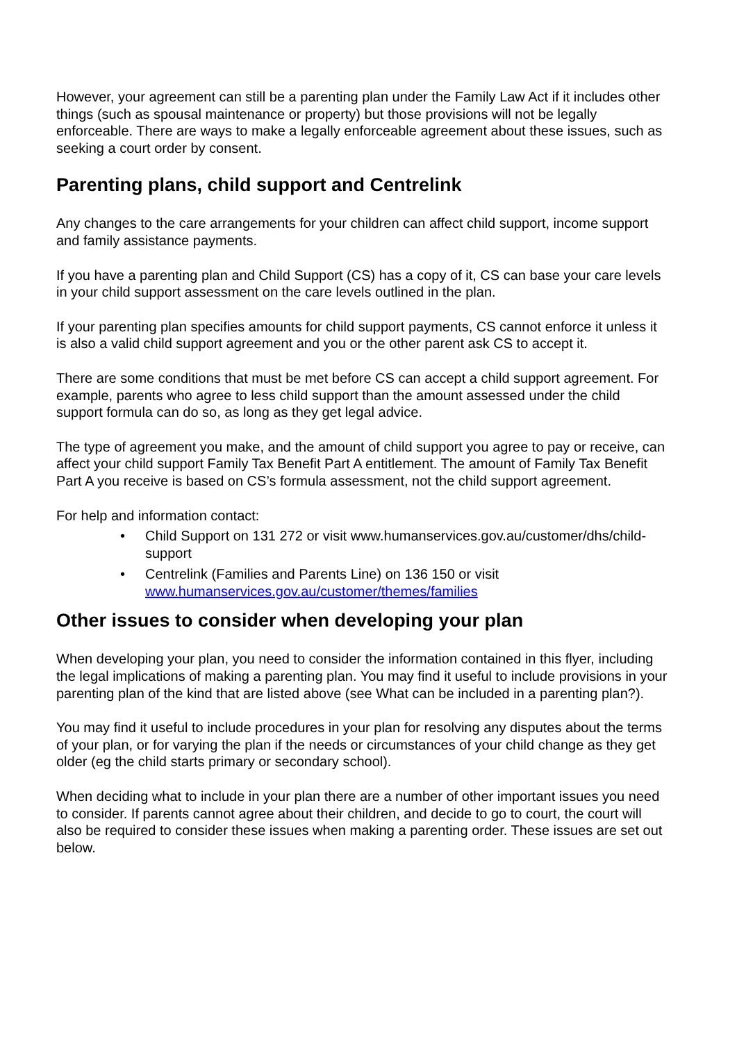However, your agreement can still be a parenting plan under the Family Law Act if it includes other things (such as spousal maintenance or property) but those provisions will not be legally enforceable. There are ways to make a legally enforceable agreement about these issues, such as seeking a court order by consent.
Parenting plans, child support and Centrelink
Any changes to the care arrangements for your children can affect child support, income support and family assistance payments.
If you have a parenting plan and Child Support (CS) has a copy of it, CS can base your care levels in your child support assessment on the care levels outlined in the plan.
If your parenting plan specifies amounts for child support payments, CS cannot enforce it unless it is also a valid child support agreement and you or the other parent ask CS to accept it.
There are some conditions that must be met before CS can accept a child support agreement. For example, parents who agree to less child support than the amount assessed under the child support formula can do so, as long as they get legal advice.
The type of agreement you make, and the amount of child support you agree to pay or receive, can affect your child support Family Tax Benefit Part A entitlement. The amount of Family Tax Benefit Part A you receive is based on CS’s formula assessment, not the child support agreement.
For help and information contact:
• Child Support on 131 272 or visit www.humanservices.gov.au/customer/dhs/child-support
• Centrelink (Families and Parents Line) on 136 150 or visit www.humanservices.gov.au/customer/themes/families
Other issues to consider when developing your plan
When developing your plan, you need to consider the information contained in this flyer, including the legal implications of making a parenting plan. You may find it useful to include provisions in your parenting plan of the kind that are listed above (see What can be included in a parenting plan?).
You may find it useful to include procedures in your plan for resolving any disputes about the terms of your plan, or for varying the plan if the needs or circumstances of your child change as they get older (eg the child starts primary or secondary school).
When deciding what to include in your plan there are a number of other important issues you need to consider. If parents cannot agree about their children, and decide to go to court, the court will also be required to consider these issues when making a parenting order. These issues are set out below.